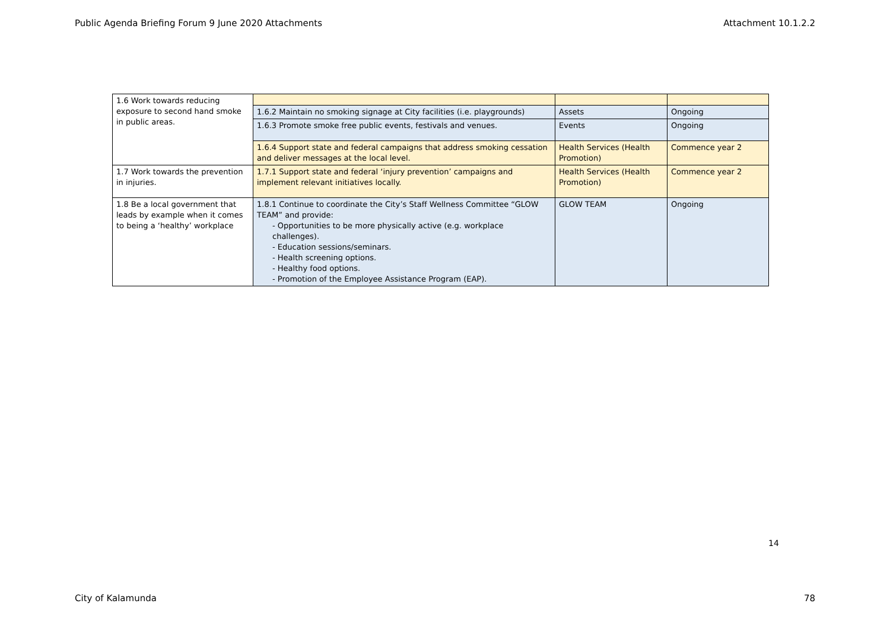Public Agenda Briefing Forum 9 June 2020 Attachments Attachment 10.1.2.2
| 1.6 Work towards reducing exposure to second hand smoke in public areas. | | | |
| | 1.6.2 Maintain no smoking signage at City facilities (i.e. playgrounds) | Assets | Ongoing |
| | 1.6.3 Promote smoke free public events, festivals and venues. | Events | Ongoing |
| | 1.6.4 Support state and federal campaigns that address smoking cessation and deliver messages at the local level. | Health Services (Health Promotion) | Commence year 2 |
| 1.7 Work towards the prevention in injuries. | 1.7.1 Support state and federal ‘injury prevention’ campaigns and implement relevant initiatives locally. | Health Services (Health Promotion) | Commence year 2 |
| 1.8 Be a local government that leads by example when it comes to being a ‘healthy’ workplace | 1.8.1 Continue to coordinate the City’s Staff Wellness Committee “GLOW TEAM” and provide: - Opportunities to be more physically active (e.g. workplace challenges). - Education sessions/seminars. - Health screening options. - Healthy food options. - Promotion of the Employee Assistance Program (EAP). | GLOW TEAM | Ongoing |
14
City of Kalamunda 78